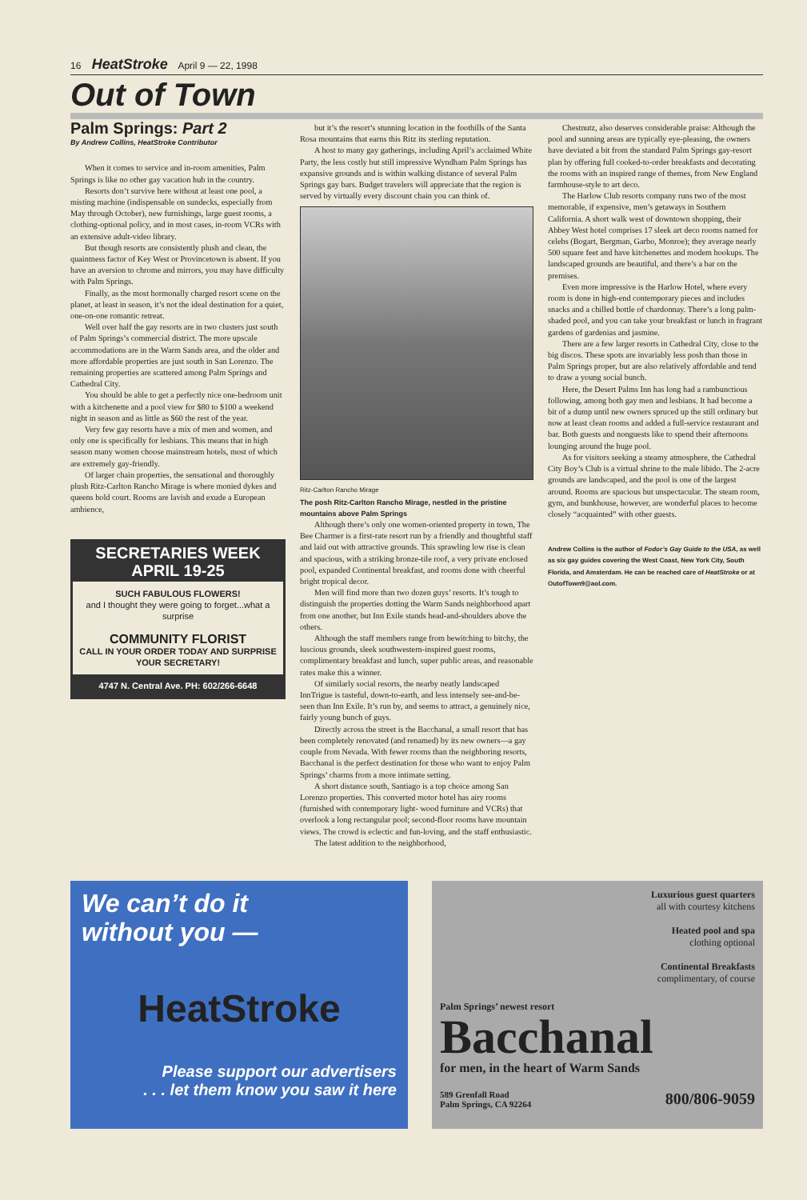16 HeatStroke April 9 — 22, 1998
Out of Town
Palm Springs: Part 2
By Andrew Collins, HeatStroke Contributor
When it comes to service and in-room amenities, Palm Springs is like no other gay vacation hub in the country.
Resorts don’t survive here without at least one pool, a misting machine (indispensable on sundecks, especially from May through October), new furnishings, large guest rooms, a clothing-optional policy, and in most cases, in-room VCRs with an extensive adult-video library.
But though resorts are consistently plush and clean, the quaintness factor of Key West or Provincetown is absent. If you have an aversion to chrome and mirrors, you may have difficulty with Palm Springs.
Finally, as the most hormonally charged resort scene on the planet, at least in season, it’s not the ideal destination for a quiet, one-on-one romantic retreat.
Well over half the gay resorts are in two clusters just south of Palm Springs’s commercial district. The more upscale accommodations are in the Warm Sands area, and the older and more affordable properties are just south in San Lorenzo. The remaining properties are scattered among Palm Springs and Cathedral City.
You should be able to get a perfectly nice one-bedroom unit with a kitchenette and a pool view for $80 to $100 a weekend night in season and as little as $60 the rest of the year.
Very few gay resorts have a mix of men and women, and only one is specifically for lesbians. This means that in high season many women choose mainstream hotels, most of which are extremely gay-friendly.
Of larger chain properties, the sensational and thoroughly plush Ritz-Carlton Rancho Mirage is where monied dykes and queens hold court. Rooms are lavish and exude a European ambience,
SECRETARIES WEEK
APRIL 19-25
SUCH FABULOUS FLOWERS!
and I thought they were going to forget...what a surprise
COMMUNITY FLORIST
CALL IN YOUR ORDER TODAY AND SURPRISE YOUR SECRETARY!
4747 N. Central Ave. PH: 602/266-6648
but it’s the resort’s stunning location in the foothills of the Santa Rosa mountains that earns this Ritz its sterling reputation.
A host to many gay gatherings, including April’s acclaimed White Party, the less costly but still impressive Wyndham Palm Springs has expansive grounds and is within walking distance of several Palm Springs gay bars. Budget travelers will appreciate that the region is served by virtually every discount chain you can think of.
Ritz-Carlton Rancho Mirage
The posh Ritz-Carlton Rancho Mirage, nestled in the pristine mountains above Palm Springs
Although there’s only one women-oriented property in town, The Bee Charmer is a first-rate resort run by a friendly and thoughtful staff and laid out with attractive grounds. This sprawling low rise is clean and spacious, with a striking bronze-tile roof, a very private enclosed pool, expanded Continental breakfast, and rooms done with cheerful bright tropical decor.
Men will find more than two dozen guys’ resorts. It’s tough to distinguish the properties dotting the Warm Sands neighborhood apart from one another, but Inn Exile stands head-and-shoulders above the others.
Although the staff members range from bewitching to bitchy, the luscious grounds, sleek southwestern-inspired guest rooms, complimentary breakfast and lunch, super public areas, and reasonable rates make this a winner.
Of similarly social resorts, the nearby neatly landscaped InnTrigue is tasteful, down-to-earth, and less intensely see-and-be-seen than Inn Exile. It’s run by, and seems to attract, a genuinely nice, fairly young bunch of guys.
Directly across the street is the Bacchanal, a small resort that has been completely renovated (and renamed) by its new owners—a gay couple from Nevada. With fewer rooms than the neighboring resorts, Bacchanal is the perfect destination for those who want to enjoy Palm Springs’ charms from a more intimate setting.
A short distance south, Santiago is a top choice among San Lorenzo properties. This converted motor hotel has airy rooms (furnished with contemporary light- wood furniture and VCRs) that overlook a long rectangular pool; second-floor rooms have mountain views. The crowd is eclectic and fun-loving, and the staff enthusiastic.
The latest addition to the neighborhood,
Chestnutz, also deserves considerable praise: Although the pool and sunning areas are typically eye-pleasing, the owners have deviated a bit from the standard Palm Springs gay-resort plan by offering full cooked-to-order breakfasts and decorating the rooms with an inspired range of themes, from New England farmhouse-style to art deco.
The Harlow Club resorts company runs two of the most memorable, if expensive, men’s getaways in Southern California. A short walk west of downtown shopping, their Abbey West hotel comprises 17 sleek art deco rooms named for celebs (Bogart, Bergman, Garbo, Monroe); they average nearly 500 square feet and have kitchenettes and modem hookups. The landscaped grounds are beautiful, and there’s a bar on the premises.
Even more impressive is the Harlow Hotel, where every room is done in high-end contemporary pieces and includes snacks and a chilled bottle of chardonnay. There’s a long palm-shaded pool, and you can take your breakfast or lunch in fragrant gardens of gardenias and jasmine.
There are a few larger resorts in Cathedral City, close to the big discos. These spots are invariably less posh than those in Palm Springs proper, but are also relatively affordable and tend to draw a young social bunch.
Here, the Desert Palms Inn has long had a rambunctious following, among both gay men and lesbians. It had become a bit of a dump until new owners spruced up the still ordinary but now at least clean rooms and added a full-service restaurant and bar. Both guests and nonguests like to spend their afternoons lounging around the huge pool.
As for visitors seeking a steamy atmosphere, the Cathedral City Boy’s Club is a virtual shrine to the male libido. The 2-acre grounds are landscaped, and the pool is one of the largest around. Rooms are spacious but unspectacular. The steam room, gym, and bunkhouse, however, are wonderful places to become closely “acquainted” with other guests.
Andrew Collins is the author of Fodor’s Gay Guide to the USA, as well as six gay guides covering the West Coast, New York City, South Florida, and Amsterdam. He can be reached care of HeatStroke or at OutofTown9@aol.com.
We can’t do it
without you —
HeatStroke
Please support our advertisers
. . . let them know you saw it here
Luxurious guest quarters
all with courtesy kitchens
Heated pool and spa
clothing optional
Continental Breakfasts
complimentary, of course
Palm Springs’ newest resort
Bacchanal
for men, in the heart of Warm Sands
589 Grenfall Road
Palm Springs, CA 92264 800/806-9059